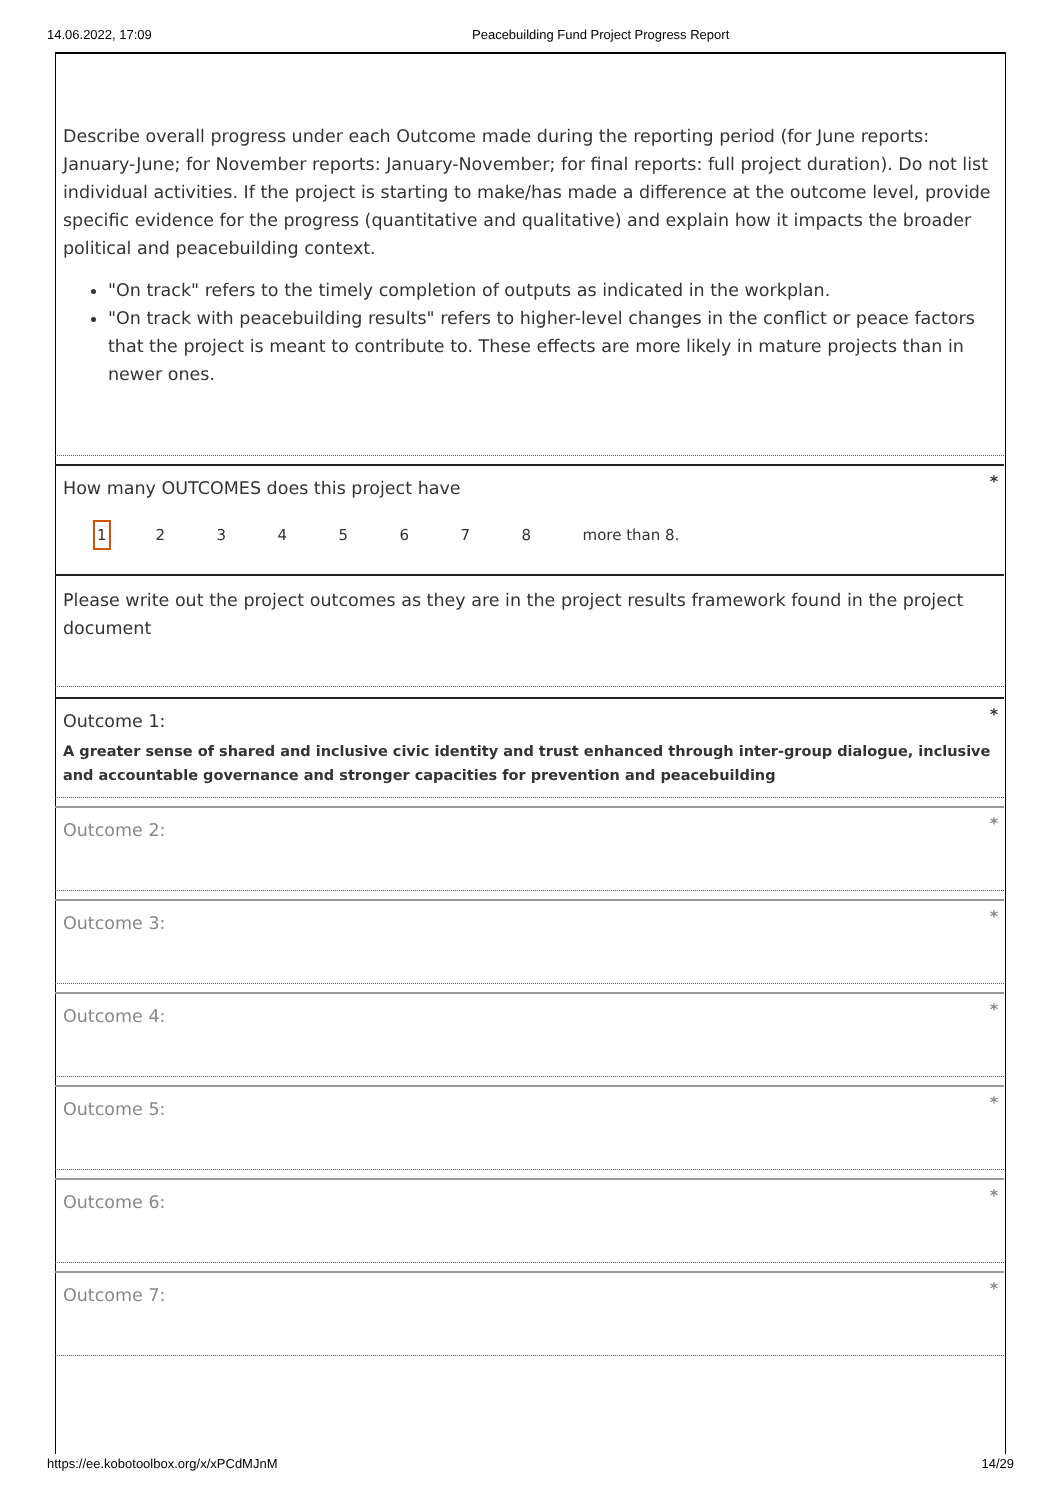14.06.2022, 17:09 Peacebuilding Fund Project Progress Report
Describe overall progress under each Outcome made during the reporting period (for June reports: January-June; for November reports: January-November; for final reports: full project duration). Do not list individual activities. If the project is starting to make/has made a difference at the outcome level, provide specific evidence for the progress (quantitative and qualitative) and explain how it impacts the broader political and peacebuilding context.
"On track" refers to the timely completion of outputs as indicated in the workplan.
"On track with peacebuilding results" refers to higher-level changes in the conflict or peace factors that the project is meant to contribute to. These effects are more likely in mature projects than in newer ones.
*
How many OUTCOMES does this project have
1 2345678 more than 8.
Please write out the project outcomes as they are in the project results framework found in the project document
*
Outcome 1:
A greater sense of shared and inclusive civic identity and trust enhanced through inter-group dialogue, inclusive and accountable governance and stronger capacities for prevention and peacebuilding
*
Outcome 2:
*
Outcome 3:
*
Outcome 4:
*
Outcome 5:
*
Outcome 6:
*
Outcome 7:
https://ee.kobotoolbox.org/x/xPCdMJnM 14/29